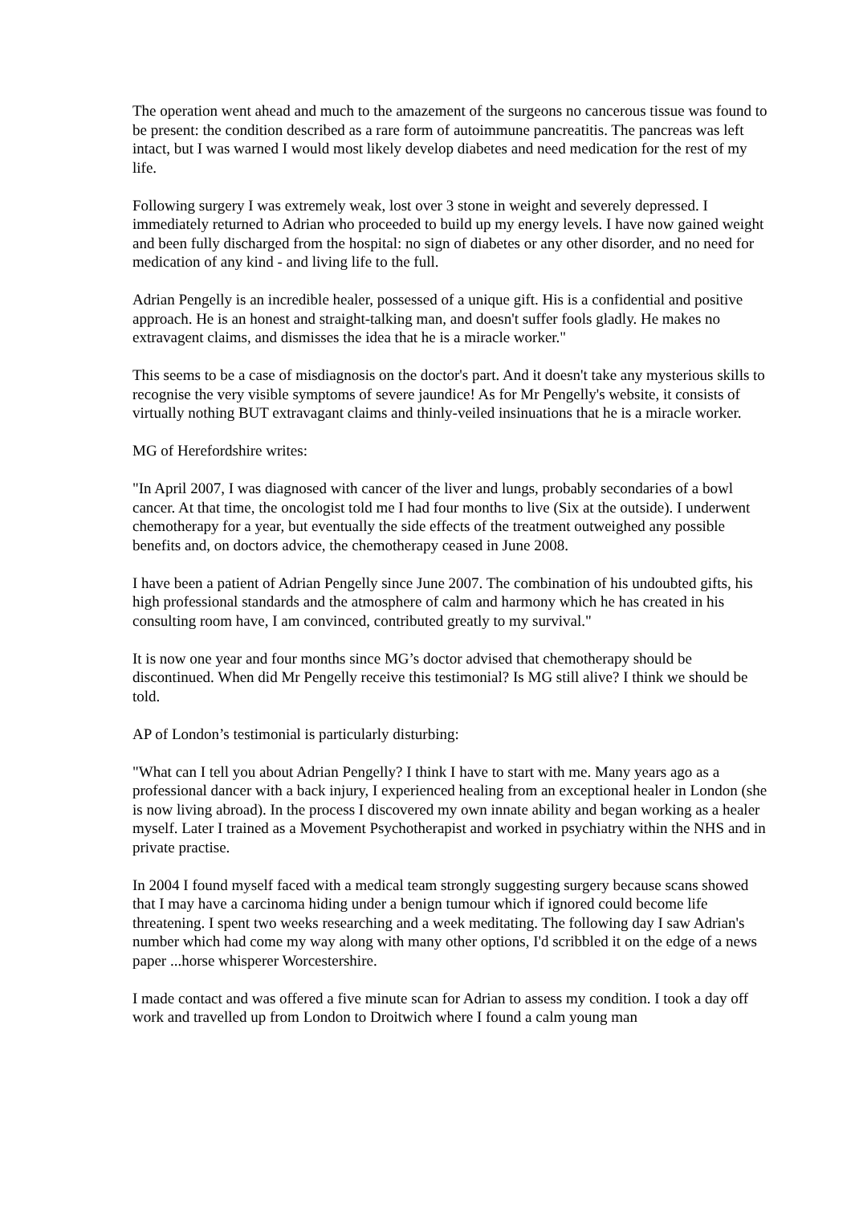The operation went ahead and much to the amazement of the surgeons no cancerous tissue was found to be present: the condition described as a rare form of autoimmune pancreatitis. The pancreas was left intact, but I was warned I would most likely develop diabetes and need medication for the rest of my life.
Following surgery I was extremely weak, lost over 3 stone in weight and severely depressed. I immediately returned to Adrian who proceeded to build up my energy levels. I have now gained weight and been fully discharged from the hospital: no sign of diabetes or any other disorder, and no need for medication of any kind - and living life to the full.
Adrian Pengelly is an incredible healer, possessed of a unique gift. His is a confidential and positive approach. He is an honest and straight-talking man, and doesn't suffer fools gladly. He makes no extravagent claims, and dismisses the idea that he is a miracle worker."
This seems to be a case of misdiagnosis on the doctor's part. And it doesn't take any mysterious skills to recognise the very visible symptoms of severe jaundice! As for Mr Pengelly's website, it consists of virtually nothing BUT extravagant claims and thinly-veiled insinuations that he is a miracle worker.
MG of Herefordshire writes:
"In April 2007, I was diagnosed with cancer of the liver and lungs, probably secondaries of a bowl cancer. At that time, the oncologist told me I had four months to live (Six at the outside). I underwent chemotherapy for a year, but eventually the side effects of the treatment outweighed any possible benefits and, on doctors advice, the chemotherapy ceased in June 2008.
I have been a patient of Adrian Pengelly since June 2007. The combination of his undoubted gifts, his high professional standards and the atmosphere of calm and harmony which he has created in his consulting room have, I am convinced, contributed greatly to my survival."
It is now one year and four months since MG’s doctor advised that chemotherapy should be discontinued. When did Mr Pengelly receive this testimonial? Is MG still alive? I think we should be told.
AP of London’s testimonial is particularly disturbing:
"What can I tell you about Adrian Pengelly? I think I have to start with me. Many years ago as a professional dancer with a back injury, I experienced healing from an exceptional healer in London (she is now living abroad). In the process I discovered my own innate ability and began working as a healer myself. Later I trained as a Movement Psychotherapist and worked in psychiatry within the NHS and in private practise.
In 2004 I found myself faced with a medical team strongly suggesting surgery because scans showed that I may have a carcinoma hiding under a benign tumour which if ignored could become life threatening. I spent two weeks researching and a week meditating. The following day I saw Adrian's number which had come my way along with many other options, I'd scribbled it on the edge of a news paper ...horse whisperer Worcestershire.
I made contact and was offered a five minute scan for Adrian to assess my condition. I took a day off work and travelled up from London to Droitwich where I found a calm young man